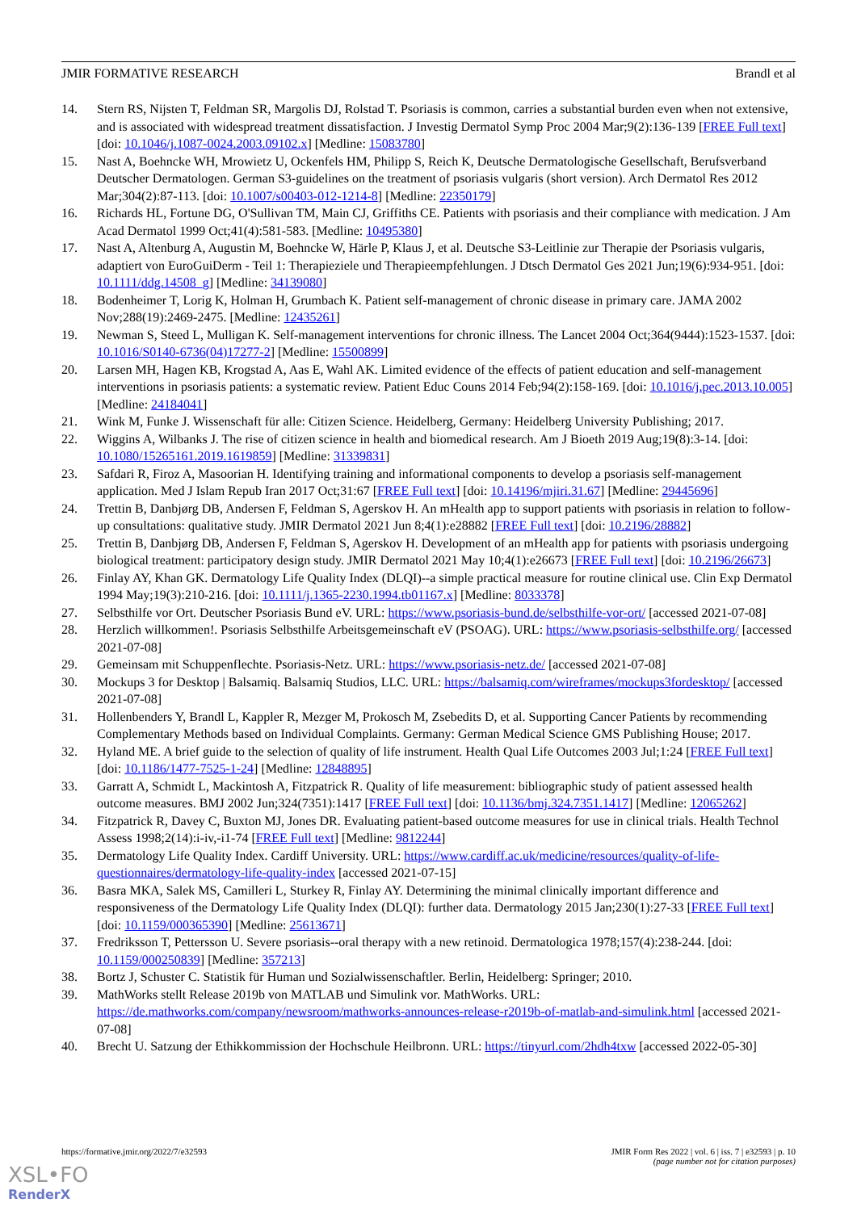JMIR FORMATIVE RESEARCH Brandl et al
14. Stern RS, Nijsten T, Feldman SR, Margolis DJ, Rolstad T. Psoriasis is common, carries a substantial burden even when not extensive, and is associated with widespread treatment dissatisfaction. J Investig Dermatol Symp Proc 2004 Mar;9(2):136-139 [FREE Full text] [doi: 10.1046/j.1087-0024.2003.09102.x] [Medline: 15083780]
15. Nast A, Boehncke WH, Mrowietz U, Ockenfels HM, Philipp S, Reich K, Deutsche Dermatologische Gesellschaft, Berufsverband Deutscher Dermatologen. German S3-guidelines on the treatment of psoriasis vulgaris (short version). Arch Dermatol Res 2012 Mar;304(2):87-113. [doi: 10.1007/s00403-012-1214-8] [Medline: 22350179]
16. Richards HL, Fortune DG, O'Sullivan TM, Main CJ, Griffiths CE. Patients with psoriasis and their compliance with medication. J Am Acad Dermatol 1999 Oct;41(4):581-583. [Medline: 10495380]
17. Nast A, Altenburg A, Augustin M, Boehncke W, Härle P, Klaus J, et al. Deutsche S3-Leitlinie zur Therapie der Psoriasis vulgaris, adaptiert von EuroGuiDerm - Teil 1: Therapieziele und Therapieempfehlungen. J Dtsch Dermatol Ges 2021 Jun;19(6):934-951. [doi: 10.1111/ddg.14508_g] [Medline: 34139080]
18. Bodenheimer T, Lorig K, Holman H, Grumbach K. Patient self-management of chronic disease in primary care. JAMA 2002 Nov;288(19):2469-2475. [Medline: 12435261]
19. Newman S, Steed L, Mulligan K. Self-management interventions for chronic illness. The Lancet 2004 Oct;364(9444):1523-1537. [doi: 10.1016/S0140-6736(04)17277-2] [Medline: 15500899]
20. Larsen MH, Hagen KB, Krogstad A, Aas E, Wahl AK. Limited evidence of the effects of patient education and self-management interventions in psoriasis patients: a systematic review. Patient Educ Couns 2014 Feb;94(2):158-169. [doi: 10.1016/j.pec.2013.10.005] [Medline: 24184041]
21. Wink M, Funke J. Wissenschaft für alle: Citizen Science. Heidelberg, Germany: Heidelberg University Publishing; 2017.
22. Wiggins A, Wilbanks J. The rise of citizen science in health and biomedical research. Am J Bioeth 2019 Aug;19(8):3-14. [doi: 10.1080/15265161.2019.1619859] [Medline: 31339831]
23. Safdari R, Firoz A, Masoorian H. Identifying training and informational components to develop a psoriasis self-management application. Med J Islam Repub Iran 2017 Oct;31:67 [FREE Full text] [doi: 10.14196/mjiri.31.67] [Medline: 29445696]
24. Trettin B, Danbjørg DB, Andersen F, Feldman S, Agerskov H. An mHealth app to support patients with psoriasis in relation to follow-up consultations: qualitative study. JMIR Dermatol 2021 Jun 8;4(1):e28882 [FREE Full text] [doi: 10.2196/28882]
25. Trettin B, Danbjørg DB, Andersen F, Feldman S, Agerskov H. Development of an mHealth app for patients with psoriasis undergoing biological treatment: participatory design study. JMIR Dermatol 2021 May 10;4(1):e26673 [FREE Full text] [doi: 10.2196/26673]
26. Finlay AY, Khan GK. Dermatology Life Quality Index (DLQI)--a simple practical measure for routine clinical use. Clin Exp Dermatol 1994 May;19(3):210-216. [doi: 10.1111/j.1365-2230.1994.tb01167.x] [Medline: 8033378]
27. Selbsthilfe vor Ort. Deutscher Psoriasis Bund eV. URL: https://www.psoriasis-bund.de/selbsthilfe-vor-ort/ [accessed 2021-07-08]
28. Herzlich willkommen!. Psoriasis Selbsthilfe Arbeitsgemeinschaft eV (PSOAG). URL: https://www.psoriasis-selbsthilfe.org/ [accessed 2021-07-08]
29. Gemeinsam mit Schuppenflechte. Psoriasis-Netz. URL: https://www.psoriasis-netz.de/ [accessed 2021-07-08]
30. Mockups 3 for Desktop | Balsamiq. Balsamiq Studios, LLC. URL: https://balsamiq.com/wireframes/mockups3fordesktop/ [accessed 2021-07-08]
31. Hollenbenders Y, Brandl L, Kappler R, Mezger M, Prokosch M, Zsebedits D, et al. Supporting Cancer Patients by recommending Complementary Methods based on Individual Complaints. Germany: German Medical Science GMS Publishing House; 2017.
32. Hyland ME. A brief guide to the selection of quality of life instrument. Health Qual Life Outcomes 2003 Jul;1:24 [FREE Full text] [doi: 10.1186/1477-7525-1-24] [Medline: 12848895]
33. Garratt A, Schmidt L, Mackintosh A, Fitzpatrick R. Quality of life measurement: bibliographic study of patient assessed health outcome measures. BMJ 2002 Jun;324(7351):1417 [FREE Full text] [doi: 10.1136/bmj.324.7351.1417] [Medline: 12065262]
34. Fitzpatrick R, Davey C, Buxton MJ, Jones DR. Evaluating patient-based outcome measures for use in clinical trials. Health Technol Assess 1998;2(14):i-iv,-i1-74 [FREE Full text] [Medline: 9812244]
35. Dermatology Life Quality Index. Cardiff University. URL: https://www.cardiff.ac.uk/medicine/resources/quality-of-life-questionnaires/dermatology-life-quality-index [accessed 2021-07-15]
36. Basra MKA, Salek MS, Camilleri L, Sturkey R, Finlay AY. Determining the minimal clinically important difference and responsiveness of the Dermatology Life Quality Index (DLQI): further data. Dermatology 2015 Jan;230(1):27-33 [FREE Full text] [doi: 10.1159/000365390] [Medline: 25613671]
37. Fredriksson T, Pettersson U. Severe psoriasis--oral therapy with a new retinoid. Dermatologica 1978;157(4):238-244. [doi: 10.1159/000250839] [Medline: 357213]
38. Bortz J, Schuster C. Statistik für Human und Sozialwissenschaftler. Berlin, Heidelberg: Springer; 2010.
39. MathWorks stellt Release 2019b von MATLAB und Simulink vor. MathWorks. URL: https://de.mathworks.com/company/newsroom/mathworks-announces-release-r2019b-of-matlab-and-simulink.html [accessed 2021-07-08]
40. Brecht U. Satzung der Ethikkommission der Hochschule Heilbronn. URL: https://tinyurl.com/2hdh4txw [accessed 2022-05-30]
https://formative.jmir.org/2022/7/e32593 JMIR Form Res 2022 | vol. 6 | iss. 7 | e32593 | p. 10
(page number not for citation purposes)
XSL•FO
RenderX